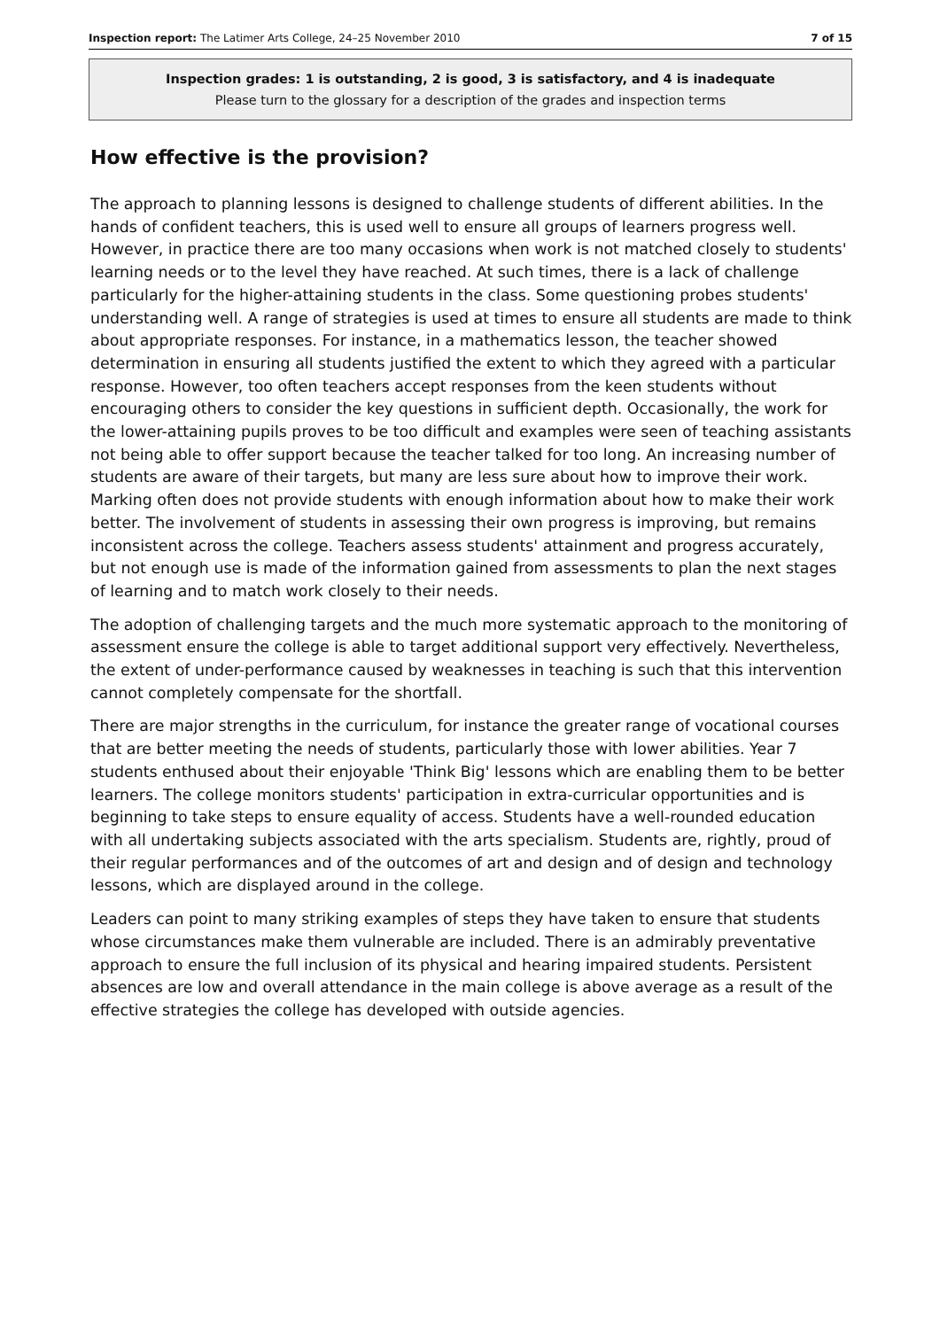Inspection report: The Latimer Arts College, 24–25 November 2010 7 of 15
Inspection grades: 1 is outstanding, 2 is good, 3 is satisfactory, and 4 is inadequate
Please turn to the glossary for a description of the grades and inspection terms
How effective is the provision?
The approach to planning lessons is designed to challenge students of different abilities. In the hands of confident teachers, this is used well to ensure all groups of learners progress well. However, in practice there are too many occasions when work is not matched closely to students' learning needs or to the level they have reached. At such times, there is a lack of challenge particularly for the higher-attaining students in the class. Some questioning probes students' understanding well. A range of strategies is used at times to ensure all students are made to think about appropriate responses. For instance, in a mathematics lesson, the teacher showed determination in ensuring all students justified the extent to which they agreed with a particular response. However, too often teachers accept responses from the keen students without encouraging others to consider the key questions in sufficient depth. Occasionally, the work for the lower-attaining pupils proves to be too difficult and examples were seen of teaching assistants not being able to offer support because the teacher talked for too long. An increasing number of students are aware of their targets, but many are less sure about how to improve their work. Marking often does not provide students with enough information about how to make their work better. The involvement of students in assessing their own progress is improving, but remains inconsistent across the college. Teachers assess students' attainment and progress accurately, but not enough use is made of the information gained from assessments to plan the next stages of learning and to match work closely to their needs.
The adoption of challenging targets and the much more systematic approach to the monitoring of assessment ensure the college is able to target additional support very effectively. Nevertheless, the extent of under-performance caused by weaknesses in teaching is such that this intervention cannot completely compensate for the shortfall.
There are major strengths in the curriculum, for instance the greater range of vocational courses that are better meeting the needs of students, particularly those with lower abilities. Year 7 students enthused about their enjoyable 'Think Big' lessons which are enabling them to be better learners. The college monitors students' participation in extra-curricular opportunities and is beginning to take steps to ensure equality of access. Students have a well-rounded education with all undertaking subjects associated with the arts specialism. Students are, rightly, proud of their regular performances and of the outcomes of art and design and of design and technology lessons, which are displayed around in the college.
Leaders can point to many striking examples of steps they have taken to ensure that students whose circumstances make them vulnerable are included. There is an admirably preventative approach to ensure the full inclusion of its physical and hearing impaired students. Persistent absences are low and overall attendance in the main college is above average as a result of the effective strategies the college has developed with outside agencies.